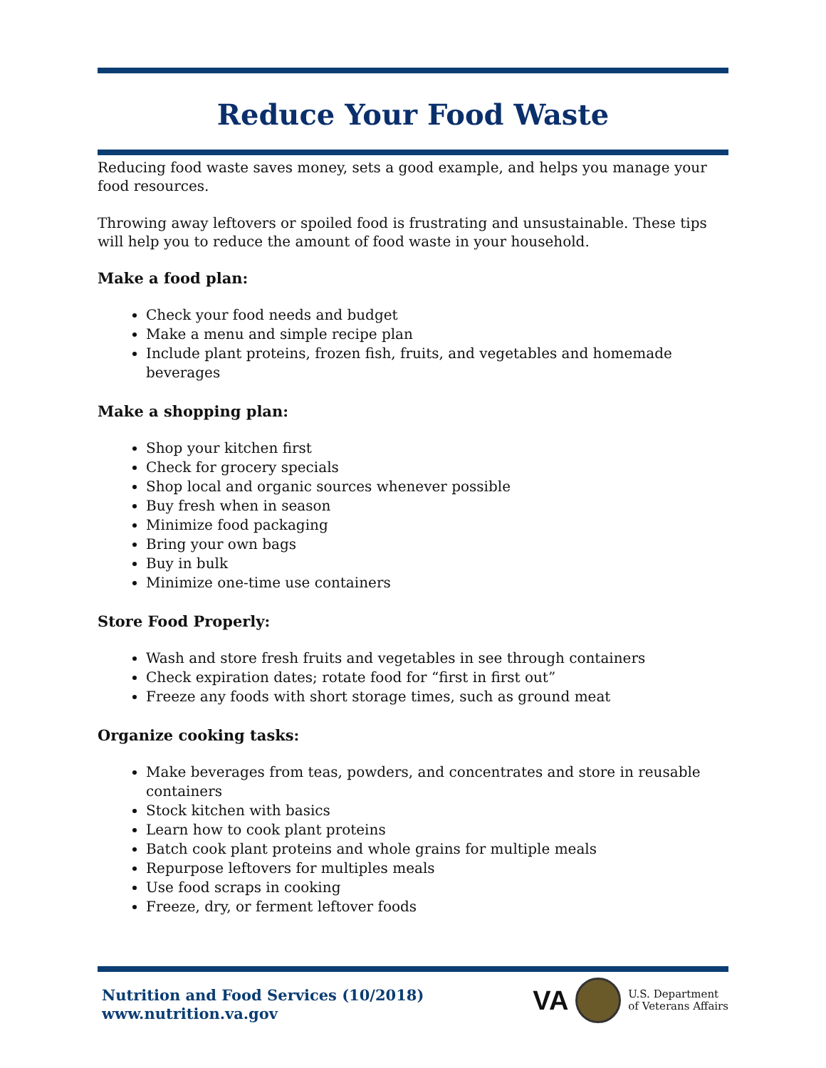Reduce Your Food Waste
Reducing food waste saves money, sets a good example, and helps you manage your food resources.
Throwing away leftovers or spoiled food is frustrating and unsustainable. These tips will help you to reduce the amount of food waste in your household.
Make a food plan:
Check your food needs and budget
Make a menu and simple recipe plan
Include plant proteins, frozen fish, fruits, and vegetables and homemade beverages
Make a shopping plan:
Shop your kitchen first
Check for grocery specials
Shop local and organic sources whenever possible
Buy fresh when in season
Minimize food packaging
Bring your own bags
Buy in bulk
Minimize one-time use containers
Store Food Properly:
Wash and store fresh fruits and vegetables in see through containers
Check expiration dates; rotate food for “first in first out”
Freeze any foods with short storage times, such as ground meat
Organize cooking tasks:
Make beverages from teas, powders, and concentrates and store in reusable containers
Stock kitchen with basics
Learn how to cook plant proteins
Batch cook plant proteins and whole grains for multiple meals
Repurpose leftovers for multiples meals
Use food scraps in cooking
Freeze, dry, or ferment leftover foods
Nutrition and Food Services (10/2018)
www.nutrition.va.gov
VA
U.S. Department
of Veterans Affairs